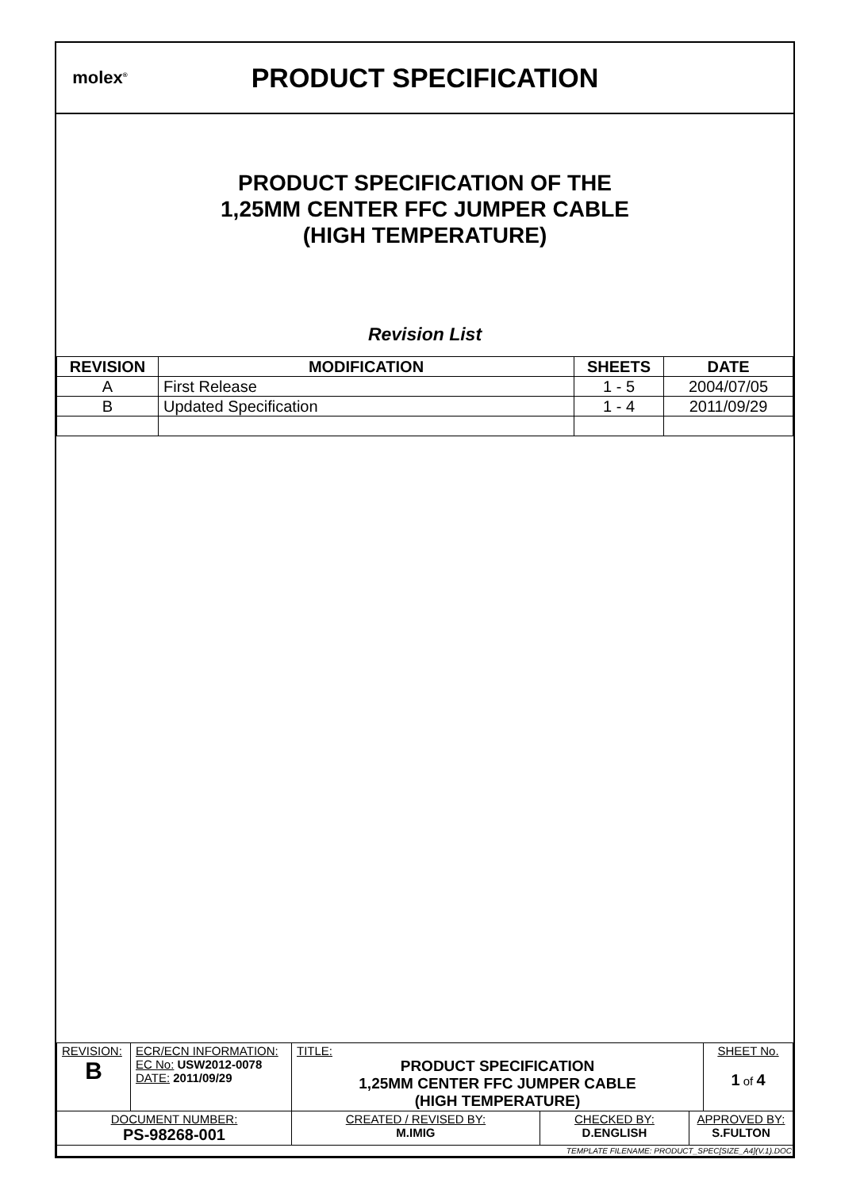molex<sup>®</sup>
PRODUCT SPECIFICATION
PRODUCT SPECIFICATION OF THE
1,25MM CENTER FFC JUMPER CABLE
(HIGH TEMPERATURE)
Revision List
| REVISION | MODIFICATION | SHEETS | DATE |
| --- | --- | --- | --- |
| A | First Release | 1 - 5 | 2004/07/05 |
| B | Updated Specification | 1 - 4 | 2011/09/29 |
| REVISION: B | ECR/ECN INFORMATION: EC No: USW2012-0078 DATE: 2011/09/29 | TITLE: PRODUCT SPECIFICATION 1,25MM CENTER FFC JUMPER CABLE (HIGH TEMPERATURE) | | | SHEET No. 1 of 4 |
| DOCUMENT NUMBER: PS-98268-001 | | CREATED / REVISED BY: M.IMIG | CHECKED BY: D.ENGLISH | APPROVED BY: S.FULTON | |
| TEMPLATE FILENAME: PRODUCT_SPEC[SIZE_A4](V.1).DOC | | | | | |